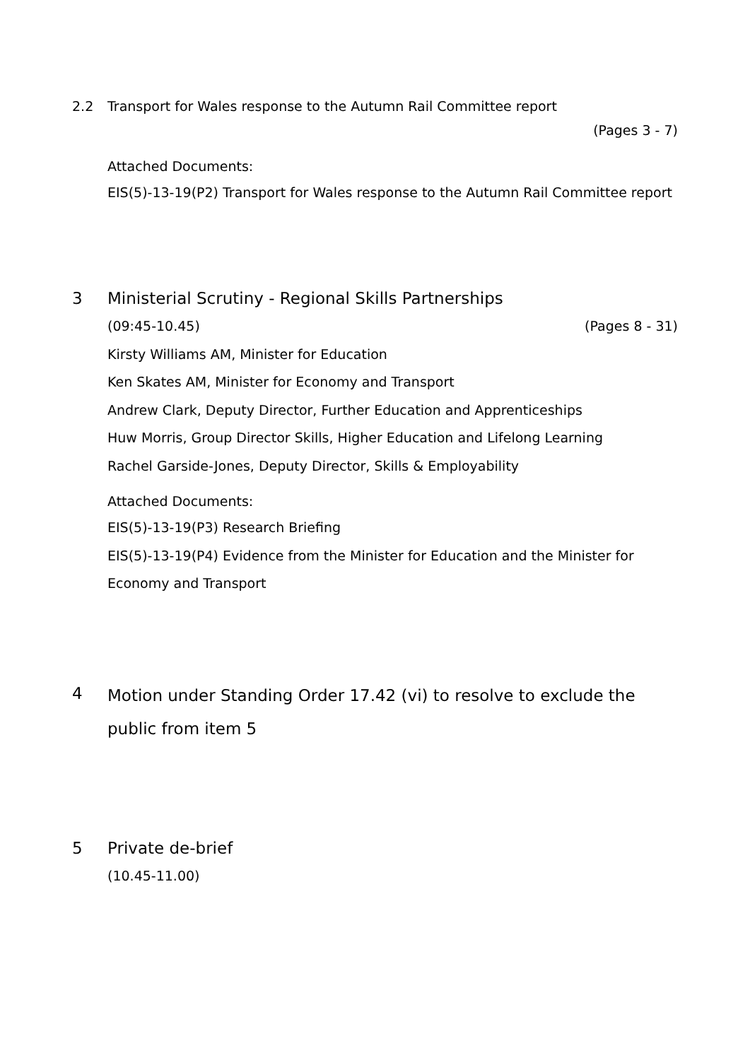2.2 Transport for Wales response to the Autumn Rail Committee report
(Pages 3 - 7)
Attached Documents:
EIS(5)-13-19(P2) Transport for Wales response to the Autumn Rail Committee report
3 Ministerial Scrutiny - Regional Skills Partnerships
(09:45-10.45) (Pages 8 - 31)
Kirsty Williams AM, Minister for Education
Ken Skates AM, Minister for Economy and Transport
Andrew Clark, Deputy Director, Further Education and Apprenticeships
Huw Morris, Group Director Skills, Higher Education and Lifelong Learning
Rachel Garside-Jones, Deputy Director, Skills & Employability
Attached Documents:
EIS(5)-13-19(P3) Research Briefing
EIS(5)-13-19(P4) Evidence from the Minister for Education and the Minister for Economy and Transport
4
Motion under Standing Order 17.42 (vi) to resolve to exclude the public from item 5
5 Private de-brief
(10.45-11.00)